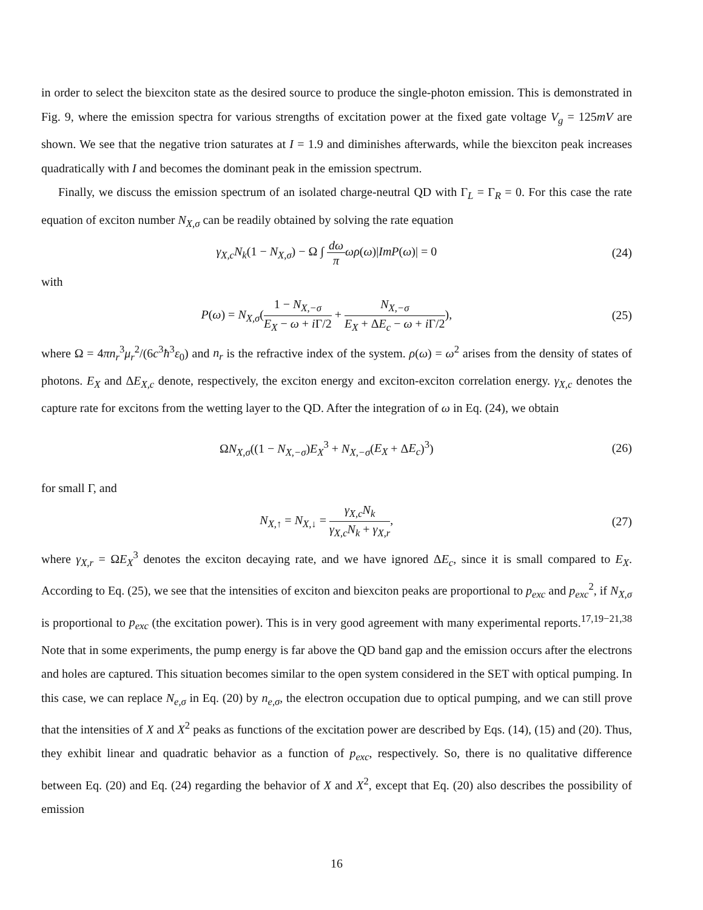in order to select the biexciton state as the desired source to produce the single-photon emission. This is demonstrated in Fig. 9, where the emission spectra for various strengths of excitation power at the fixed gate voltage V<sub>g</sub> = 125mV are shown. We see that the negative trion saturates at I = 1.9 and diminishes afterwards, while the biexciton peak increases quadratically with I and becomes the dominant peak in the emission spectrum.
Finally, we discuss the emission spectrum of an isolated charge-neutral QD with Γ<sub>L</sub> = Γ<sub>R</sub> = 0. For this case the rate equation of exciton number N<sub>X,σ</sub> can be readily obtained by solving the rate equation
γ<sub>X,c</sub>N<sub>k</sub>(1 − N<sub>X,σ</sub>) − Ω ∫ dω π ωρ(ω)|ImP(ω)| = 0 (24)
with
P(ω) = N<sub>X,σ</sub>(1 − N<sub>X,−σ</sub> E<sub>X</sub> − ω + i Γ/2 + N<sub>X,−σ</sub> E<sub>X</sub> + ΔE<sub>c</sub> − ω + i Γ/2), (25)
where Ω = 4πn<sub>r</sub><sup>3</sup>μ<sub>r</sub><sup>2</sup>/(6c<sup>3</sup>ħ<sup>3</sup>ε<sub>0</sub>) and n<sub>r</sub> is the refractive index of the system. ρ(ω) = ω<sup>2</sup> arises from the density of states of photons. E<sub>X</sub> and ΔE<sub>X,c</sub> denote, respectively, the exciton energy and exciton-exciton correlation energy. γ<sub>X,c</sub> denotes the capture rate for excitons from the wetting layer to the QD. After the integration of ω in Eq. (24), we obtain
ΩN<sub>X,σ</sub>((1 − N<sub>X,−σ</sub>)E<sub>X</sub><sup>3</sup> + N<sub>X,−σ</sub>(E<sub>X</sub> + ΔE<sub>c</sub>)<sup>3</sup>) (26)
for small Γ, and
N<sub>X,↑</sub> = N<sub>X,↓</sub> = γ<sub>X,c</sub>N<sub>k</sub> γ<sub>X,c</sub>N<sub>k</sub> + γ<sub>X,r</sub>, (27)
where γ<sub>X,r</sub> = ΩE<sub>X</sub><sup>3</sup> denotes the exciton decaying rate, and we have ignored ΔE<sub>c</sub>, since it is small compared to E<sub>X</sub>. According to Eq. (25), we see that the intensities of exciton and biexciton peaks are proportional to p<sub>exc</sub> and p<sub>exc</sub><sup>2</sup>, if N<sub>X,σ</sub> is proportional to p<sub>exc</sub> (the excitation power). This is in very good agreement with many experimental reports.<sup>17,19−21,38</sup> Note that in some experiments, the pump energy is far above the QD band gap and the emission occurs after the electrons and holes are captured. This situation becomes similar to the open system considered in the SET with optical pumping. In this case, we can replace N<sub>e,σ</sub> in Eq. (20) by n<sub>e,σ</sub>, the electron occupation due to optical pumping, and we can still prove that the intensities of X and X<sup>2</sup> peaks as functions of the excitation power are described by Eqs. (14), (15) and (20). Thus, they exhibit linear and quadratic behavior as a function of p<sub>exc</sub>, respectively. So, there is no qualitative difference between Eq. (20) and Eq. (24) regarding the behavior of X and X<sup>2</sup>, except that Eq. (20) also describes the possibility of emission
16